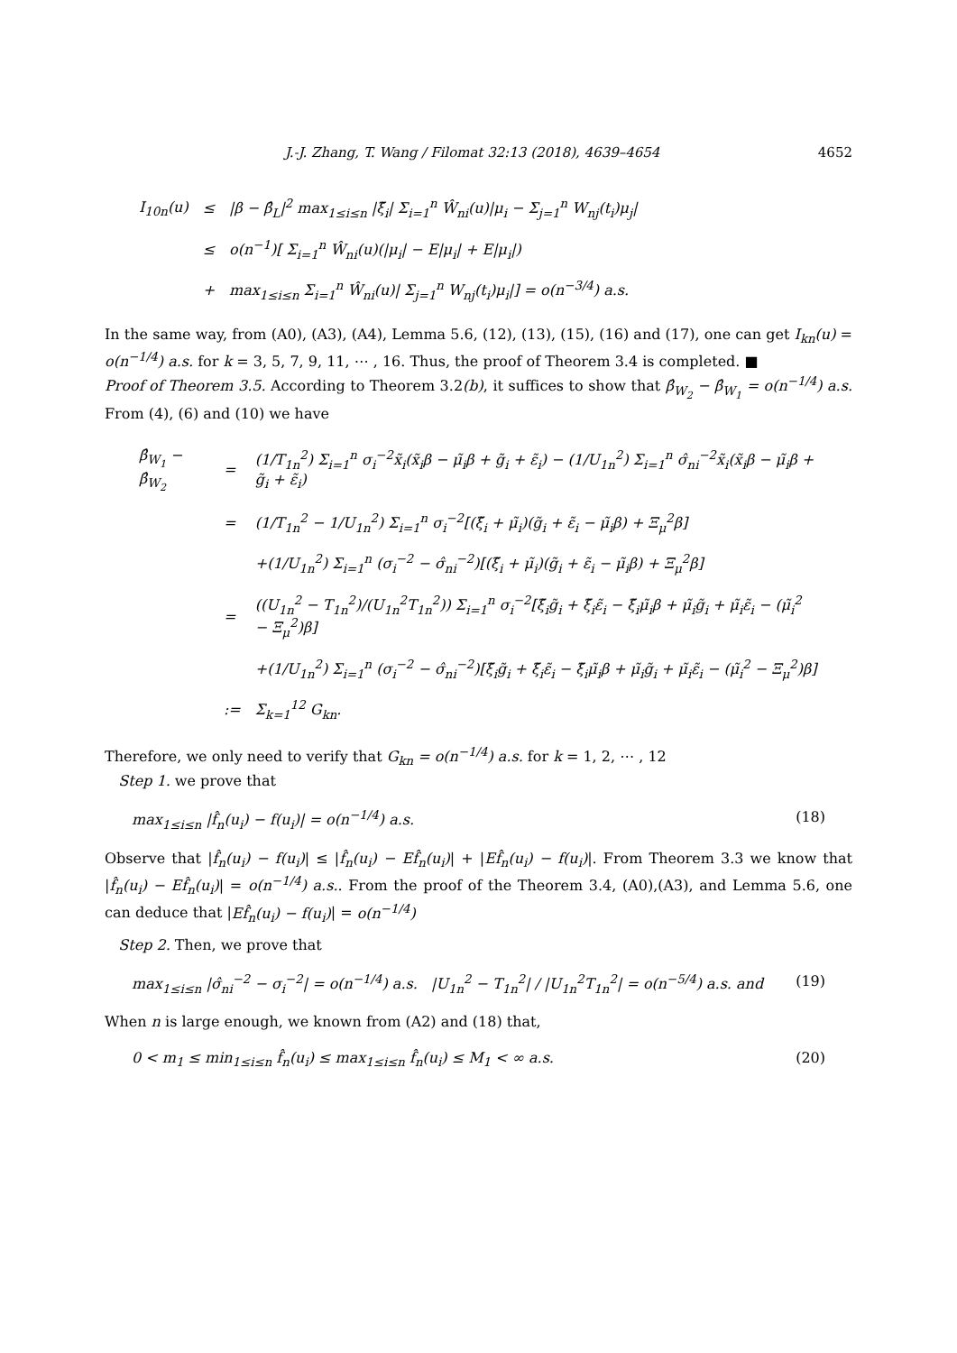J.-J. Zhang, T. Wang / Filomat 32:13 (2018), 4639–4654 4652
| I<sub>10n</sub>(u) | ≤ | /β − β̂<sub>L</sub>/<sup>2</sup> max<sub>1≤i≤n</sub> /ξ̃<sub>i</sub>/ Σ<sub>i=1</sub><sup>n</sup> Ŵ<sub>ni</sub>(u)/μ<sub>i</sub> − Σ<sub>j=1</sub><sup>n</sup> W<sub>nj</sub>(t<sub>i</sub>)μ<sub>j</sub>/ |
| | ≤ | o(n<sup>−1</sup>)[ Σ<sub>i=1</sub><sup>n</sup> Ŵ<sub>ni</sub>(u)(/μ<sub>i</sub>/ − E/μ<sub>i</sub>/ + E/μ<sub>i</sub>/) |
| | + | max<sub>1≤i≤n</sub> Σ<sub>i=1</sub><sup>n</sup> Ŵ<sub>ni</sub>(u)/ Σ<sub>j=1</sub><sup>n</sup> W<sub>nj</sub>(t<sub>i</sub>)μ<sub>i</sub>/] = o(n<sup>−3/4</sup>) a.s. |
In the same way, from (A0), (A3), (A4), Lemma 5.6, (12), (13), (15), (16) and (17), one can get I<sub>kn</sub>(u) = o(n<sup>−1/4</sup>) a.s. for k = 3, 5, 7, 9, 11, ⋯ , 16. Thus, the proof of Theorem 3.4 is completed. ■
Proof of Theorem 3.5. According to Theorem 3.2(b), it suffices to show that β̂<sub>W<sub>2</sub></sub> − β̂<sub>W<sub>1</sub></sub> = o(n<sup>−1/4</sup>) a.s. From (4), (6) and (10) we have
| β̂<sub>W<sub>1</sub></sub> − β̂<sub>W<sub>2</sub></sub> | = | (1/T<sub>1n</sub><sup>2</sup>) Σ<sub>i=1</sub><sup>n</sup> σ<sub>i</sub><sup>−2</sup>x̃<sub>i</sub>(x̃<sub>i</sub>β − μ̃<sub>i</sub>β + g̃<sub>i</sub> + ε̃<sub>i</sub>) − (1/U<sub>1n</sub><sup>2</sup>) Σ<sub>i=1</sub><sup>n</sup> σ̂<sub>ni</sub><sup>−2</sup>x̃<sub>i</sub>(x̃<sub>i</sub>β − μ̃<sub>i</sub>β + g̃<sub>i</sub> + ε̃<sub>i</sub>) |
| | = | (1/T<sub>1n</sub><sup>2</sup> − 1/U<sub>1n</sub><sup>2</sup>) Σ<sub>i=1</sub><sup>n</sup> σ<sub>i</sub><sup>−2</sup>[(ξ̃<sub>i</sub> + μ̃<sub>i</sub>)(g̃<sub>i</sub> + ε̃<sub>i</sub> − μ̃<sub>i</sub>β) + Ξ<sub>μ</sub><sup>2</sup>β] |
| | | +(1/U<sub>1n</sub><sup>2</sup>) Σ<sub>i=1</sub><sup>n</sup> (σ<sub>i</sub><sup>−2</sup> − σ̂<sub>ni</sub><sup>−2</sup>)[(ξ̃<sub>i</sub> + μ̃<sub>i</sub>)(g̃<sub>i</sub> + ε̃<sub>i</sub> − μ̃<sub>i</sub>β) + Ξ<sub>μ</sub><sup>2</sup>β] |
| | = | ((U<sub>1n</sub><sup>2</sup> − T<sub>1n</sub><sup>2</sup>)/(U<sub>1n</sub><sup>2</sup>T<sub>1n</sub><sup>2</sup>)) Σ<sub>i=1</sub><sup>n</sup> σ<sub>i</sub><sup>−2</sup>[ξ̃<sub>i</sub>g̃<sub>i</sub> + ξ̃<sub>i</sub>ε̃<sub>i</sub> − ξ̃<sub>i</sub>μ̃<sub>i</sub>β + μ̃<sub>i</sub>g̃<sub>i</sub> + μ̃<sub>i</sub>ε̃<sub>i</sub> − (μ̃<sub>i</sub><sup>2</sup> − Ξ<sub>μ</sub><sup>2</sup>)β] |
| | | +(1/U<sub>1n</sub><sup>2</sup>) Σ<sub>i=1</sub><sup>n</sup> (σ<sub>i</sub><sup>−2</sup> − σ̂<sub>ni</sub><sup>−2</sup>)[ξ̃<sub>i</sub>g̃<sub>i</sub> + ξ̃<sub>i</sub>ε̃<sub>i</sub> − ξ̃<sub>i</sub>μ̃<sub>i</sub>β + μ̃<sub>i</sub>g̃<sub>i</sub> + μ̃<sub>i</sub>ε̃<sub>i</sub> − (μ̃<sub>i</sub><sup>2</sup> − Ξ<sub>μ</sub><sup>2</sup>)β] |
| | := | Σ<sub>k=1</sub><sup>12</sup> G<sub>kn</sub>. |
Therefore, we only need to verify that G<sub>kn</sub> = o(n<sup>−1/4</sup>) a.s. for k = 1, 2, ⋯ , 12
Step 1. we prove that
max<sub>1≤i≤n</sub> |f̂<sub>n</sub>(u<sub>i</sub>) − f(u<sub>i</sub>)| = o(n<sup>−1/4</sup>) a.s. (18)
Observe that |f̂<sub>n</sub>(u<sub>i</sub>) − f(u<sub>i</sub>)| ≤ |f̂<sub>n</sub>(u<sub>i</sub>) − Ef̂<sub>n</sub>(u<sub>i</sub>)| + |Ef̂<sub>n</sub>(u<sub>i</sub>) − f(u<sub>i</sub>)|. From Theorem 3.3 we know that |f̂<sub>n</sub>(u<sub>i</sub>) − Ef̂<sub>n</sub>(u<sub>i</sub>)| = o(n<sup>−1/4</sup>) a.s.. From the proof of the Theorem 3.4, (A0),(A3), and Lemma 5.6, one can deduce that |Ef̂<sub>n</sub>(u<sub>i</sub>) − f(u<sub>i</sub>)| = o(n<sup>−1/4</sup>)
Step 2. Then, we prove that
max<sub>1≤i≤n</sub> |σ̂<sub>ni</sub><sup>−2</sup> − σ<sub>i</sub><sup>−2</sup>| = o(n<sup>−1/4</sup>) a.s. |U<sub>1n</sub><sup>2</sup> − T<sub>1n</sub><sup>2</sup>| / |U<sub>1n</sub><sup>2</sup>T<sub>1n</sub><sup>2</sup>| = o(n<sup>−5/4</sup>) a.s. and (19)
When n is large enough, we known from (A2) and (18) that,
0 < m<sub>1</sub> ≤ min<sub>1≤i≤n</sub> f̂<sub>n</sub>(u<sub>i</sub>) ≤ max<sub>1≤i≤n</sub> f̂<sub>n</sub>(u<sub>i</sub>) ≤ M<sub>1</sub> < ∞ a.s. (20)